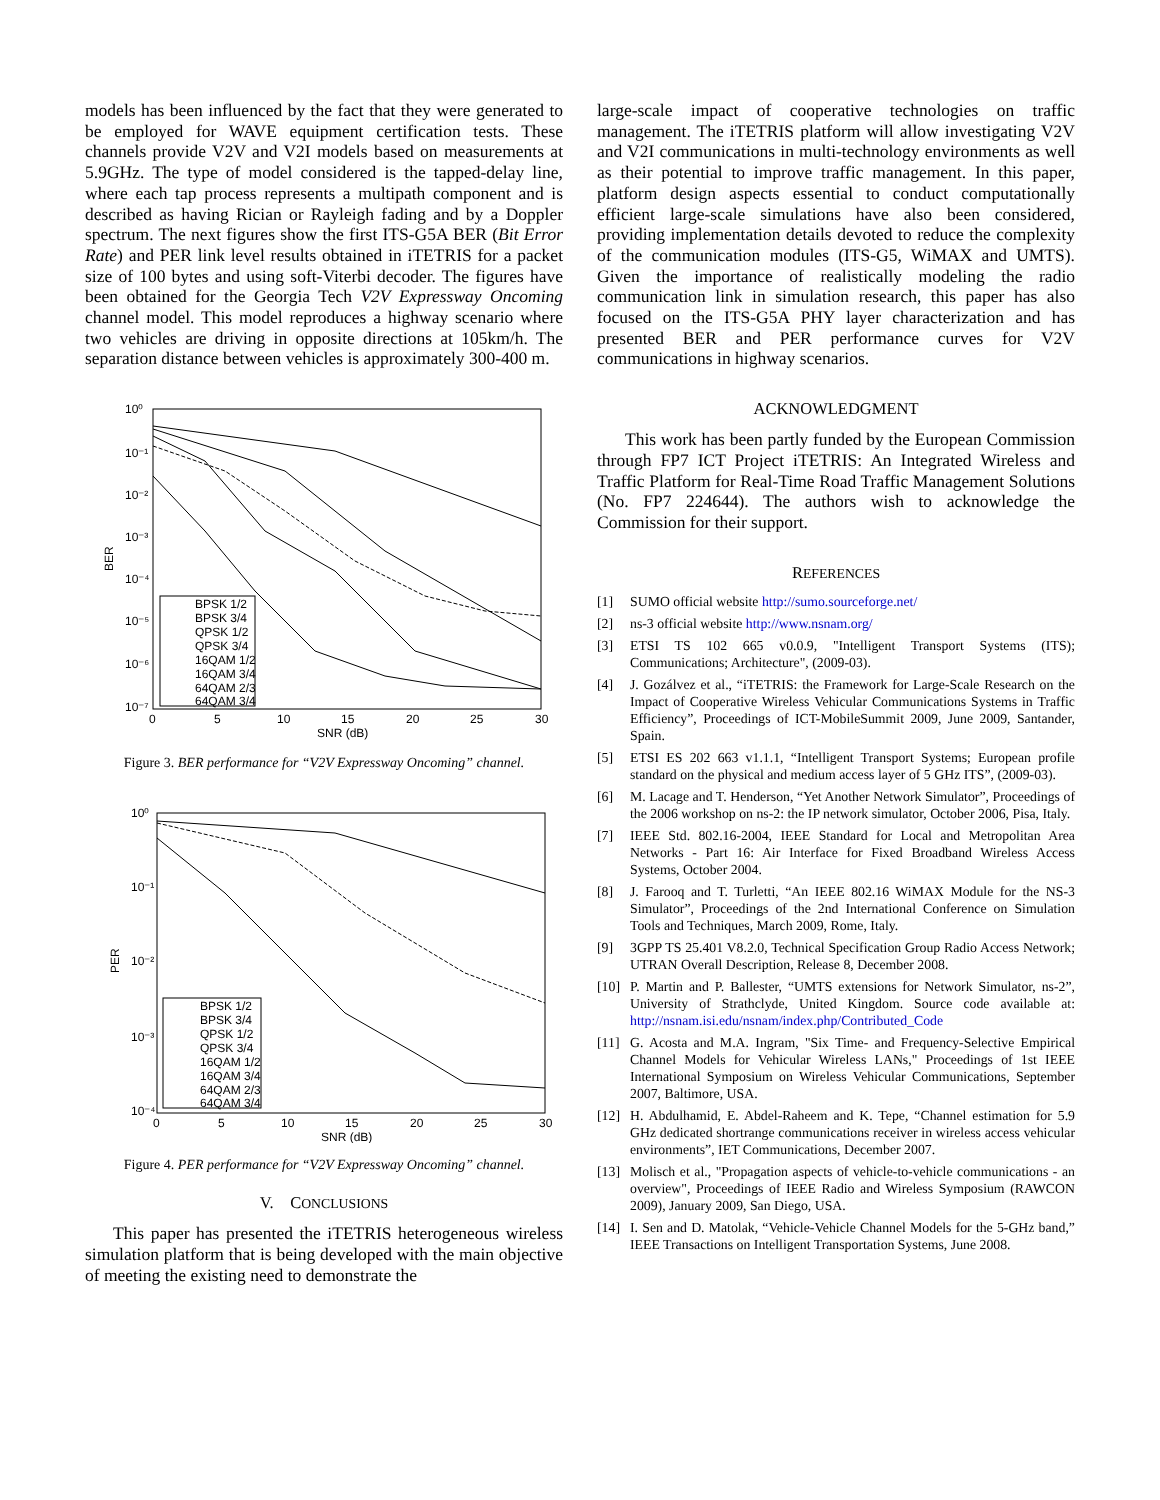models has been influenced by the fact that they were generated to be employed for WAVE equipment certification tests. These channels provide V2V and V2I models based on measurements at 5.9GHz. The type of model considered is the tapped-delay line, where each tap process represents a multipath component and is described as having Rician or Rayleigh fading and by a Doppler spectrum. The next figures show the first ITS-G5A BER (Bit Error Rate) and PER link level results obtained in iTETRIS for a packet size of 100 bytes and using soft-Viterbi decoder. The figures have been obtained for the Georgia Tech V2V Expressway Oncoming channel model. This model reproduces a highway scenario where two vehicles are driving in opposite directions at 105km/h. The separation distance between vehicles is approximately 300-400 m.
10⁰
10⁻¹
10⁻²
10⁻³
10⁻⁴
10⁻⁵
10⁻⁶
10⁻⁷
BER
0
5
10
15
20
25
30
SNR (dB)
BPSK 1/2
BPSK 3/4
QPSK 1/2
QPSK 3/4
16QAM 1/2
16QAM 3/4
64QAM 2/3
64QAM 3/4
Figure 3. BER performance for “V2V Expressway Oncoming” channel.
10⁰
10⁻¹
10⁻²
10⁻³
10⁻⁴
PER
0
5
10
15
20
25
30
SNR (dB)
BPSK 1/2
BPSK 3/4
QPSK 1/2
QPSK 3/4
16QAM 1/2
16QAM 3/4
64QAM 2/3
64QAM 3/4
Figure 4. PER performance for “V2V Expressway Oncoming” channel.
V. CONCLUSIONS
This paper has presented the iTETRIS heterogeneous wireless simulation platform that is being developed with the main objective of meeting the existing need to demonstrate the
large-scale impact of cooperative technologies on traffic management. The iTETRIS platform will allow investigating V2V and V2I communications in multi-technology environments as well as their potential to improve traffic management. In this paper, platform design aspects essential to conduct computationally efficient large-scale simulations have also been considered, providing implementation details devoted to reduce the complexity of the communication modules (ITS-G5, WiMAX and UMTS). Given the importance of realistically modeling the radio communication link in simulation research, this paper has also focused on the ITS-G5A PHY layer characterization and has presented BER and PER performance curves for V2V communications in highway scenarios.
ACKNOWLEDGMENT
This work has been partly funded by the European Commission through FP7 ICT Project iTETRIS: An Integrated Wireless and Traffic Platform for Real-Time Road Traffic Management Solutions (No. FP7 224644). The authors wish to acknowledge the Commission for their support.
REFERENCES
[1] SUMO official website http://sumo.sourceforge.net/
[2] ns-3 official website http://www.nsnam.org/
[3] ETSI TS 102 665 v0.0.9, "Intelligent Transport Systems (ITS); Communications; Architecture", (2009-03).
[4] J. Gozálvez et al., “iTETRIS: the Framework for Large-Scale Research on the Impact of Cooperative Wireless Vehicular Communications Systems in Traffic Efficiency”, Proceedings of ICT-MobileSummit 2009, June 2009, Santander, Spain.
[5] ETSI ES 202 663 v1.1.1, “Intelligent Transport Systems; European profile standard on the physical and medium access layer of 5 GHz ITS”, (2009-03).
[6] M. Lacage and T. Henderson, “Yet Another Network Simulator”, Proceedings of the 2006 workshop on ns-2: the IP network simulator, October 2006, Pisa, Italy.
[7] IEEE Std. 802.16-2004, IEEE Standard for Local and Metropolitan Area Networks - Part 16: Air Interface for Fixed Broadband Wireless Access Systems, October 2004.
[8] J. Farooq and T. Turletti, “An IEEE 802.16 WiMAX Module for the NS-3 Simulator”, Proceedings of the 2nd International Conference on Simulation Tools and Techniques, March 2009, Rome, Italy.
[9] 3GPP TS 25.401 V8.2.0, Technical Specification Group Radio Access Network; UTRAN Overall Description, Release 8, December 2008.
[10] P. Martin and P. Ballester, “UMTS extensions for Network Simulator, ns-2”, University of Strathclyde, United Kingdom. Source code available at: http://nsnam.isi.edu/nsnam/index.php/Contributed_Code
[11] G. Acosta and M.A. Ingram, "Six Time- and Frequency-Selective Empirical Channel Models for Vehicular Wireless LANs," Proceedings of 1st IEEE International Symposium on Wireless Vehicular Communications, September 2007, Baltimore, USA.
[12] H. Abdulhamid, E. Abdel-Raheem and K. Tepe, “Channel estimation for 5.9 GHz dedicated shortrange communications receiver in wireless access vehicular environments”, IET Communications, December 2007.
[13] Molisch et al., "Propagation aspects of vehicle-to-vehicle communications - an overview", Proceedings of IEEE Radio and Wireless Symposium (RAWCON 2009), January 2009, San Diego, USA.
[14] I. Sen and D. Matolak, “Vehicle-Vehicle Channel Models for the 5-GHz band,” IEEE Transactions on Intelligent Transportation Systems, June 2008.